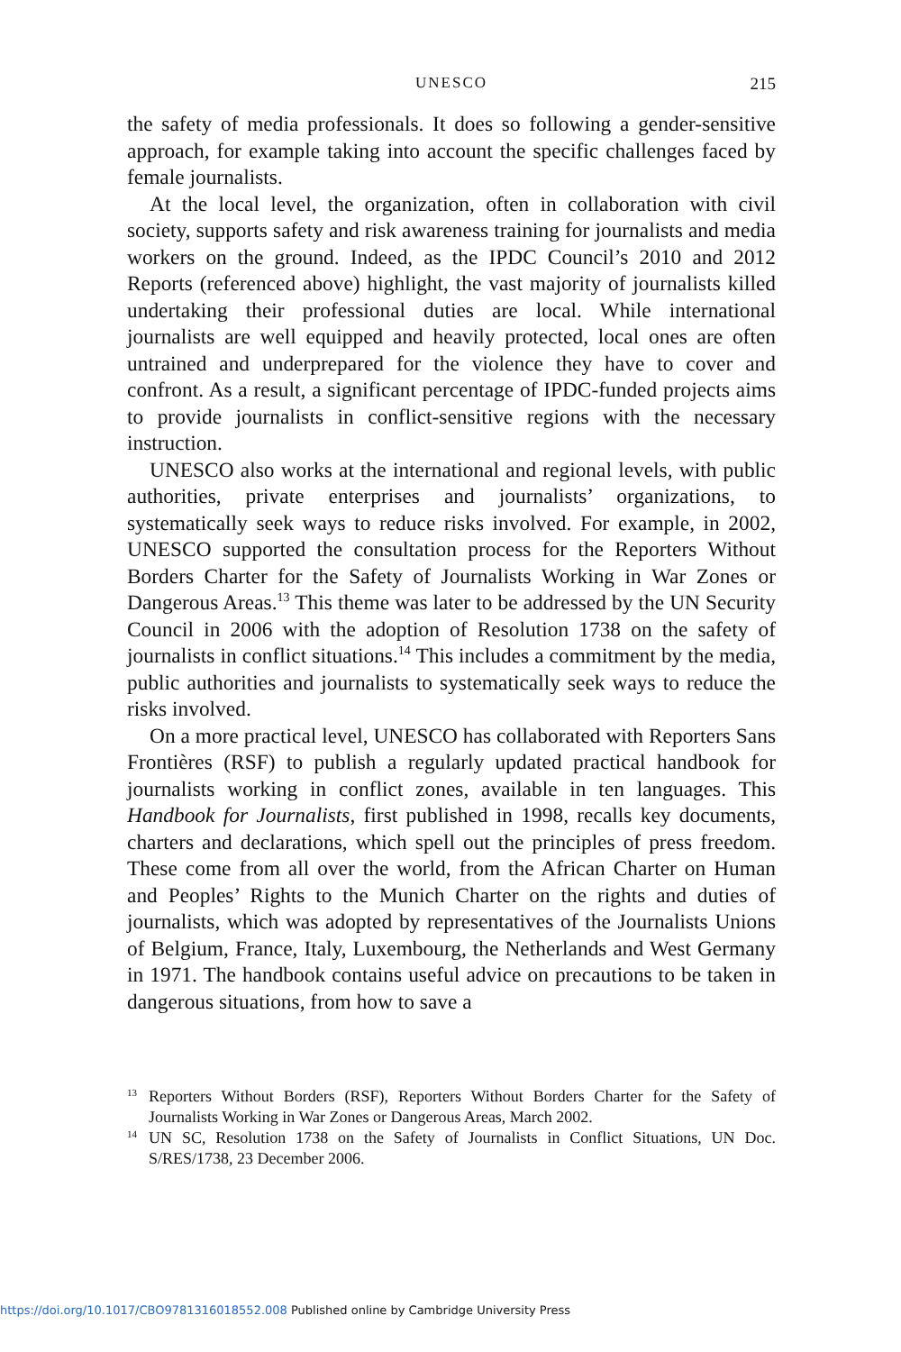UNESCO
215
the safety of media professionals. It does so following a gender-sensitive approach, for example taking into account the specific challenges faced by female journalists.
At the local level, the organization, often in collaboration with civil society, supports safety and risk awareness training for journalists and media workers on the ground. Indeed, as the IPDC Council’s 2010 and 2012 Reports (referenced above) highlight, the vast majority of journal­ists killed undertaking their professional duties are local. While inter­national journalists are well equipped and heavily protected, local ones are often untrained and underprepared for the violence they have to cover and confront. As a result, a significant percentage of IPDC-funded projects aims to provide journalists in conflict-sensitive regions with the necessary instruction.
UNESCO also works at the international and regional levels, with public authorities, private enterprises and journalists’ organizations, to systematically seek ways to reduce risks involved. For example, in 2002, UNESCO supported the consultation process for the Reporters Without Borders Charter for the Safety of Journalists Working in War Zones or Dangerous Areas.<sup>13</sup> This theme was later to be addressed by the UN Security Council in 2006 with the adoption of Resolution 1738 on the safety of journalists in conflict situations.<sup>14</sup> This includes a commitment by the media, public authorities and journalists to systematically seek ways to reduce the risks involved.
On a more practical level, UNESCO has collaborated with Reporters Sans Frontières (RSF) to publish a regularly updated practical handbook for journalists working in conflict zones, available in ten languages. This Handbook for Journalists, first published in 1998, recalls key documents, charters and declarations, which spell out the principles of press freedom. These come from all over the world, from the African Charter on Human and Peoples’ Rights to the Munich Charter on the rights and duties of journalists, which was adopted by representatives of the Journalists Unions of Belgium, France, Italy, Luxembourg, the Netherlands and West Germany in 1971. The handbook contains useful advice on pre­cautions to be taken in dangerous situations, from how to save a
<sup>13</sup> Reporters Without Borders (RSF), Reporters Without Borders Charter for the Safety of Journalists Working in War Zones or Dangerous Areas, March 2002.
<sup>14</sup> UN SC, Resolution 1738 on the Safety of Journalists in Conflict Situations, UN Doc. S/RES/1738, 23 December 2006.
https://doi.org/10.1017/CBO9781316018552.008 Published online by Cambridge University Press